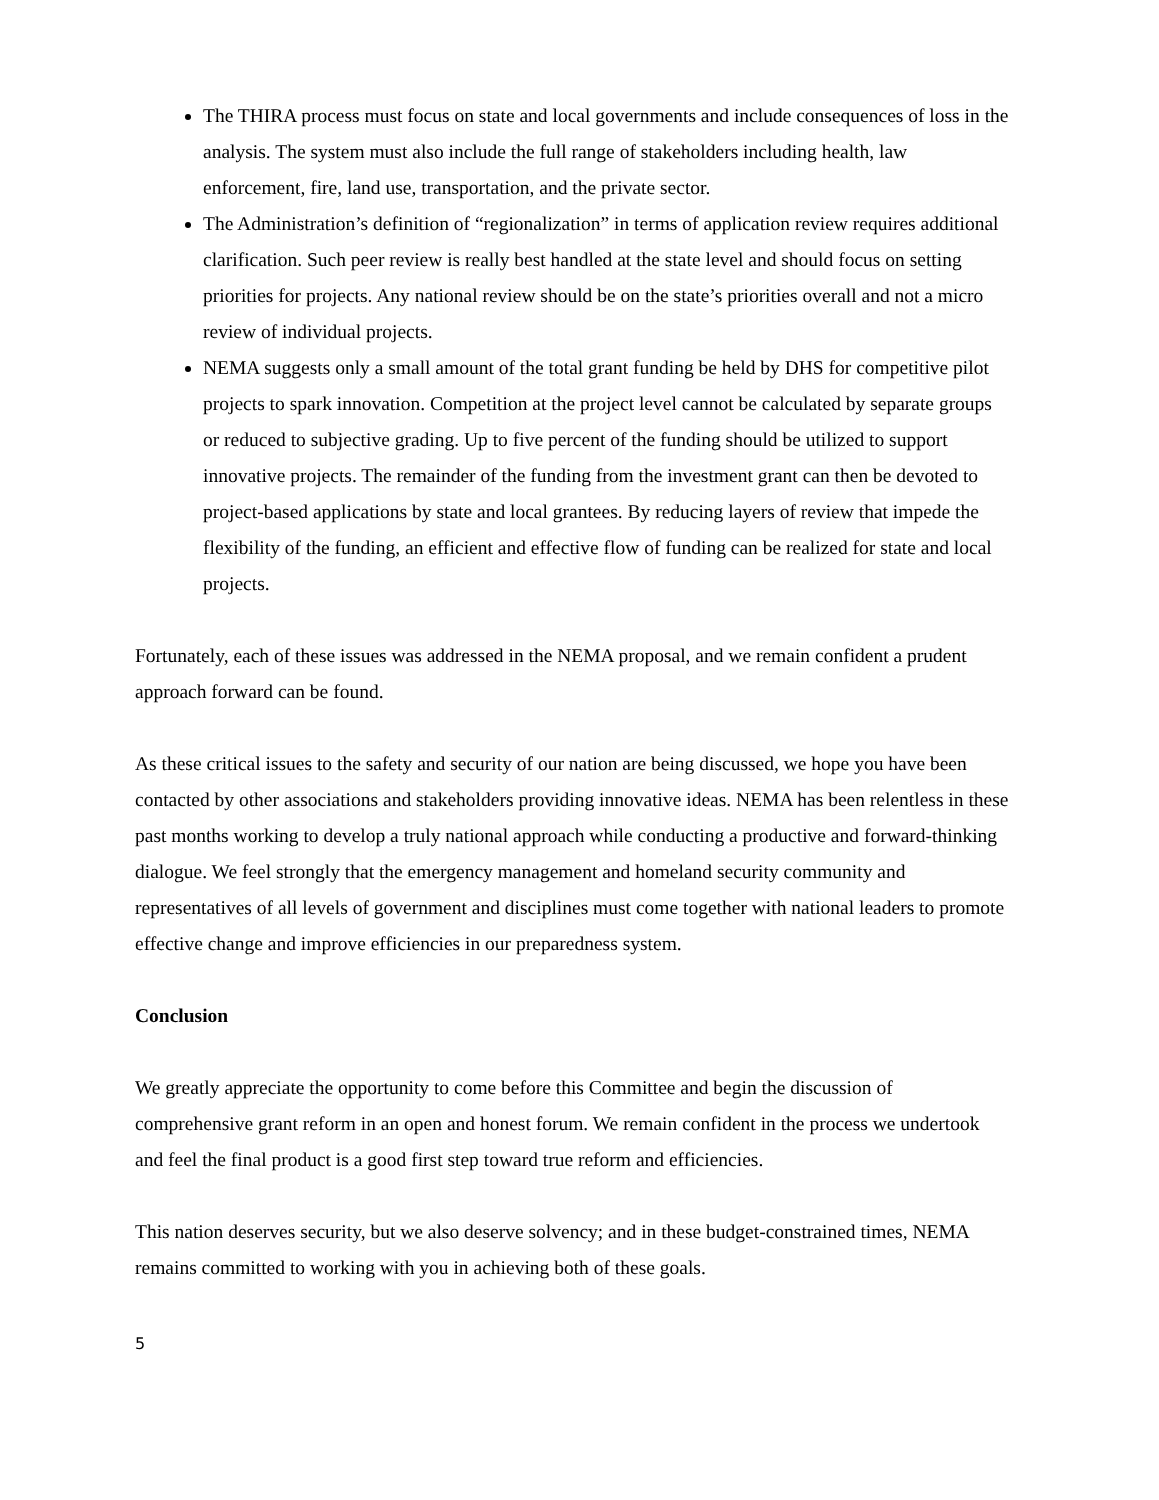The THIRA process must focus on state and local governments and include consequences of loss in the analysis. The system must also include the full range of stakeholders including health, law enforcement, fire, land use, transportation, and the private sector.
The Administration’s definition of “regionalization” in terms of application review requires additional clarification. Such peer review is really best handled at the state level and should focus on setting priorities for projects. Any national review should be on the state’s priorities overall and not a micro review of individual projects.
NEMA suggests only a small amount of the total grant funding be held by DHS for competitive pilot projects to spark innovation. Competition at the project level cannot be calculated by separate groups or reduced to subjective grading. Up to five percent of the funding should be utilized to support innovative projects. The remainder of the funding from the investment grant can then be devoted to project-based applications by state and local grantees. By reducing layers of review that impede the flexibility of the funding, an efficient and effective flow of funding can be realized for state and local projects.
Fortunately, each of these issues was addressed in the NEMA proposal, and we remain confident a prudent approach forward can be found.
As these critical issues to the safety and security of our nation are being discussed, we hope you have been contacted by other associations and stakeholders providing innovative ideas. NEMA has been relentless in these past months working to develop a truly national approach while conducting a productive and forward-thinking dialogue. We feel strongly that the emergency management and homeland security community and representatives of all levels of government and disciplines must come together with national leaders to promote effective change and improve efficiencies in our preparedness system.
Conclusion
We greatly appreciate the opportunity to come before this Committee and begin the discussion of comprehensive grant reform in an open and honest forum. We remain confident in the process we undertook and feel the final product is a good first step toward true reform and efficiencies.
This nation deserves security, but we also deserve solvency; and in these budget-constrained times, NEMA remains committed to working with you in achieving both of these goals.
5